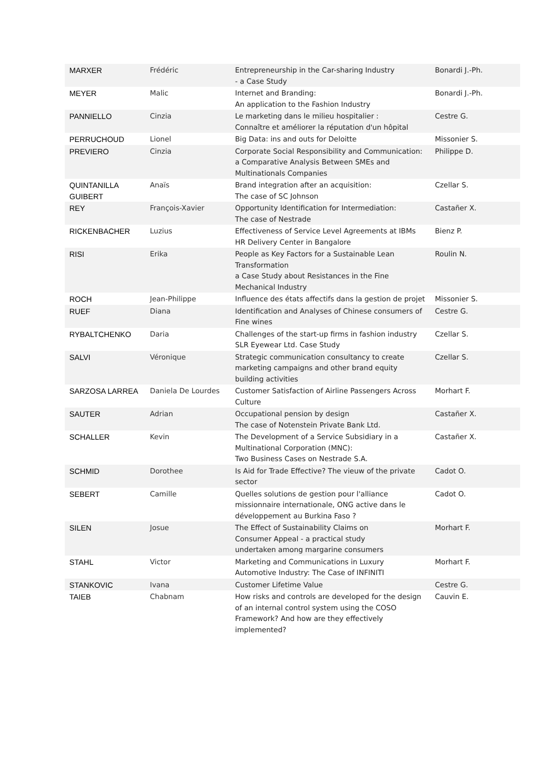| MARXER | Frédéric | Entrepreneurship in the Car-sharing Industry - a Case Study | Bonardi J.-Ph. |
| MEYER | Malic | Internet and Branding: An application to the Fashion Industry | Bonardi J.-Ph. |
| PANNIELLO | Cinzia | Le marketing dans le milieu hospitalier : Connaître et améliorer la réputation d'un hôpital | Cestre G. |
| PERRUCHOUD | Lionel | Big Data: ins and outs for Deloitte | Missonier S. |
| PREVIERO | Cinzia | Corporate Social Responsibility and Communication: a Comparative Analysis Between SMEs and Multinationals Companies | Philippe D. |
| QUINTANILLA GUIBERT | Anaïs | Brand integration after an acquisition: The case of SC Johnson | Czellar S. |
| REY | François-Xavier | Opportunity Identification for Intermediation: The case of Nestrade | Castañer X. |
| RICKENBACHER | Luzius | Effectiveness of Service Level Agreements at IBMs HR Delivery Center in Bangalore | Bienz P. |
| RISI | Erika | People as Key Factors for a Sustainable Lean Transformation a Case Study about Resistances in the Fine Mechanical Industry | Roulin N. |
| ROCH | Jean-Philippe | Influence des états affectifs dans la gestion de projet | Missonier S. |
| RUEF | Diana | Identification and Analyses of Chinese consumers of Fine wines | Cestre G. |
| RYBALTCHENKO | Daria | Challenges of the start-up firms in fashion industry SLR Eyewear Ltd. Case Study | Czellar S. |
| SALVI | Véronique | Strategic communication consultancy to create marketing campaigns and other brand equity building activities | Czellar S. |
| SARZOSA LARREA | Daniela De Lourdes | Customer Satisfaction of Airline Passengers Across Culture | Morhart F. |
| SAUTER | Adrian | Occupational pension by design The case of Notenstein Private Bank Ltd. | Castañer X. |
| SCHALLER | Kevin | The Development of a Service Subsidiary in a Multinational Corporation (MNC): Two Business Cases on Nestrade S.A. | Castañer X. |
| SCHMID | Dorothee | Is Aid for Trade Effective? The vieuw of the private sector | Cadot O. |
| SEBERT | Camille | Quelles solutions de gestion pour l'alliance missionnaire internationale, ONG active dans le développement au Burkina Faso ? | Cadot O. |
| SILEN | Josue | The Effect of Sustainability Claims on Consumer Appeal - a practical study undertaken among margarine consumers | Morhart F. |
| STAHL | Victor | Marketing and Communications in Luxury Automotive Industry: The Case of INFINITI | Morhart F. |
| STANKOVIC | Ivana | Customer Lifetime Value | Cestre G. |
| TAIEB | Chabnam | How risks and controls are developed for the design of an internal control system using the COSO Framework? And how are they effectively implemented? | Cauvin E. |